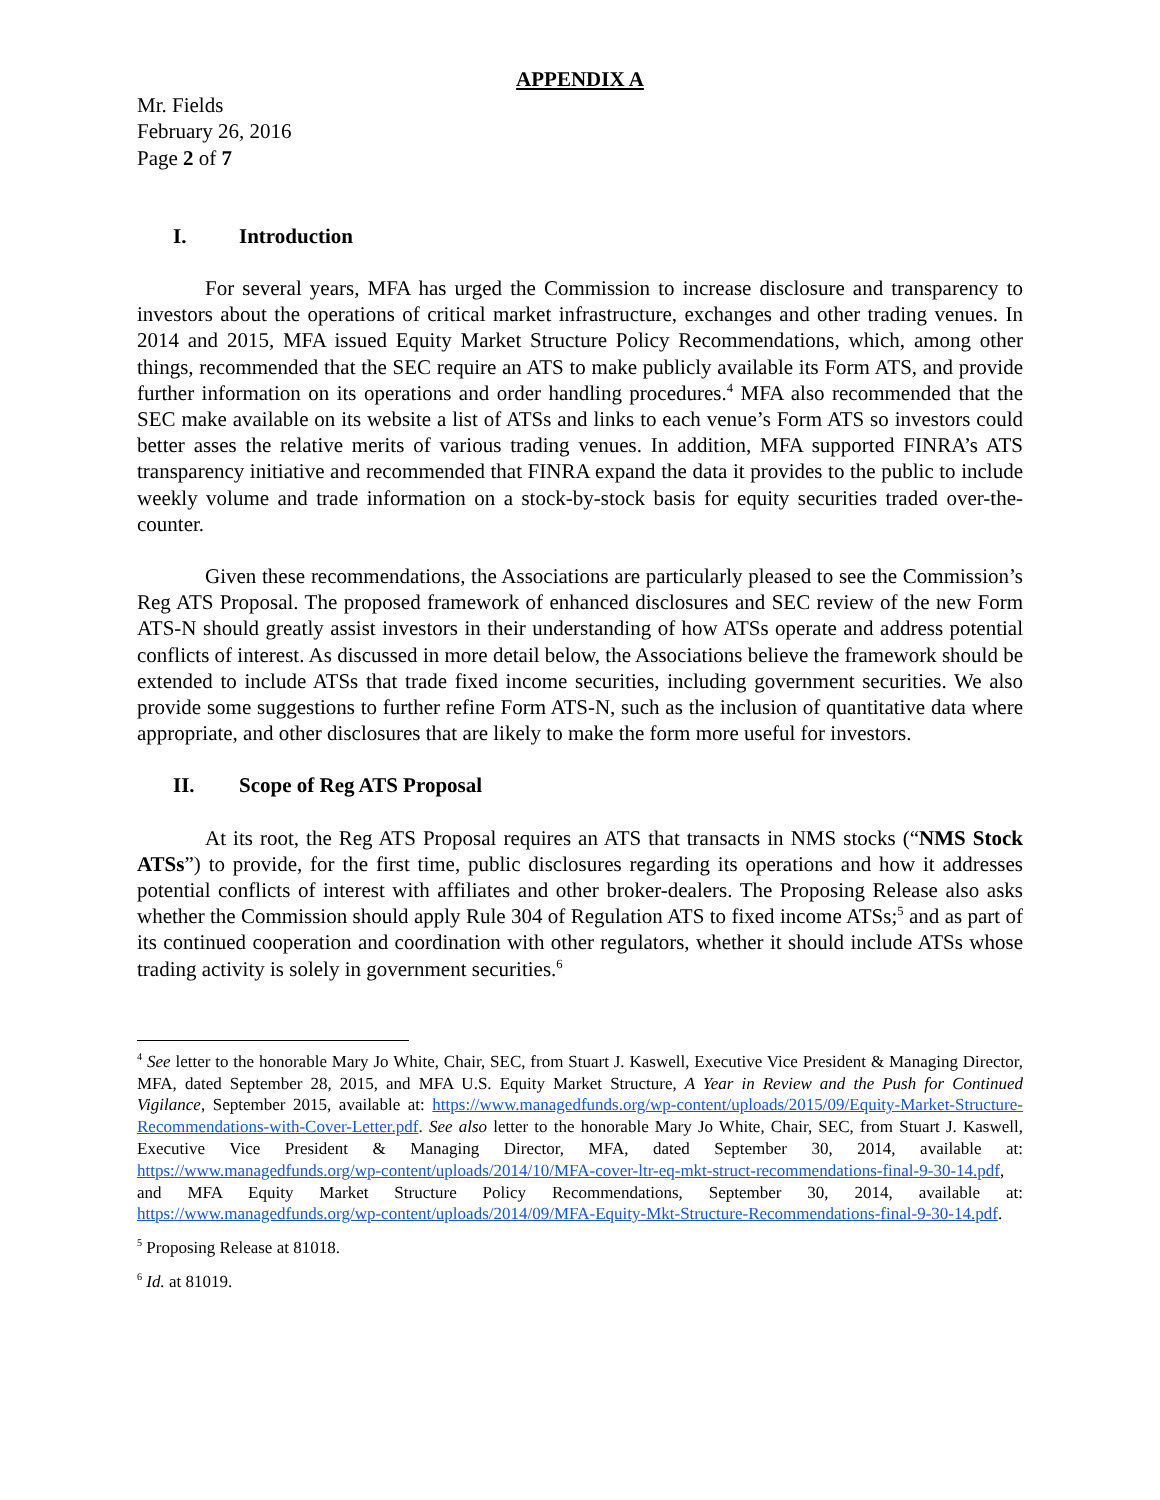APPENDIX A
Mr. Fields
February 26, 2016
Page 2 of 7
I. Introduction
For several years, MFA has urged the Commission to increase disclosure and transparency to investors about the operations of critical market infrastructure, exchanges and other trading venues. In 2014 and 2015, MFA issued Equity Market Structure Policy Recommendations, which, among other things, recommended that the SEC require an ATS to make publicly available its Form ATS, and provide further information on its operations and order handling procedures.<sup>4</sup> MFA also recommended that the SEC make available on its website a list of ATSs and links to each venue’s Form ATS so investors could better asses the relative merits of various trading venues. In addition, MFA supported FINRA’s ATS transparency initiative and recommended that FINRA expand the data it provides to the public to include weekly volume and trade information on a stock-by-stock basis for equity securities traded over-the-counter.
Given these recommendations, the Associations are particularly pleased to see the Commission’s Reg ATS Proposal. The proposed framework of enhanced disclosures and SEC review of the new Form ATS-N should greatly assist investors in their understanding of how ATSs operate and address potential conflicts of interest. As discussed in more detail below, the Associations believe the framework should be extended to include ATSs that trade fixed income securities, including government securities. We also provide some suggestions to further refine Form ATS-N, such as the inclusion of quantitative data where appropriate, and other disclosures that are likely to make the form more useful for investors.
II. Scope of Reg ATS Proposal
At its root, the Reg ATS Proposal requires an ATS that transacts in NMS stocks (“NMS Stock ATSs”) to provide, for the first time, public disclosures regarding its operations and how it addresses potential conflicts of interest with affiliates and other broker-dealers. The Proposing Release also asks whether the Commission should apply Rule 304 of Regulation ATS to fixed income ATSs;<sup>5</sup> and as part of its continued cooperation and coordination with other regulators, whether it should include ATSs whose trading activity is solely in government securities.<sup>6</sup>
<sup>4</sup> See letter to the honorable Mary Jo White, Chair, SEC, from Stuart J. Kaswell, Executive Vice President & Managing Director, MFA, dated September 28, 2015, and MFA U.S. Equity Market Structure, A Year in Review and the Push for Continued Vigilance, September 2015, available at: https://www.managedfunds.org/wp-content/uploads/2015/09/Equity-Market-Structure-Recommendations-with-Cover-Letter.pdf. See also letter to the honorable Mary Jo White, Chair, SEC, from Stuart J. Kaswell, Executive Vice President & Managing Director, MFA, dated September 30, 2014, available at: https://www.managedfunds.org/wp-content/uploads/2014/10/MFA-cover-ltr-eq-mkt-struct-recommendations-final-9-30-14.pdf, and MFA Equity Market Structure Policy Recommendations, September 30, 2014, available at: https://www.managedfunds.org/wp-content/uploads/2014/09/MFA-Equity-Mkt-Structure-Recommendations-final-9-30-14.pdf.
<sup>5</sup> Proposing Release at 81018.
<sup>6</sup> Id. at 81019.